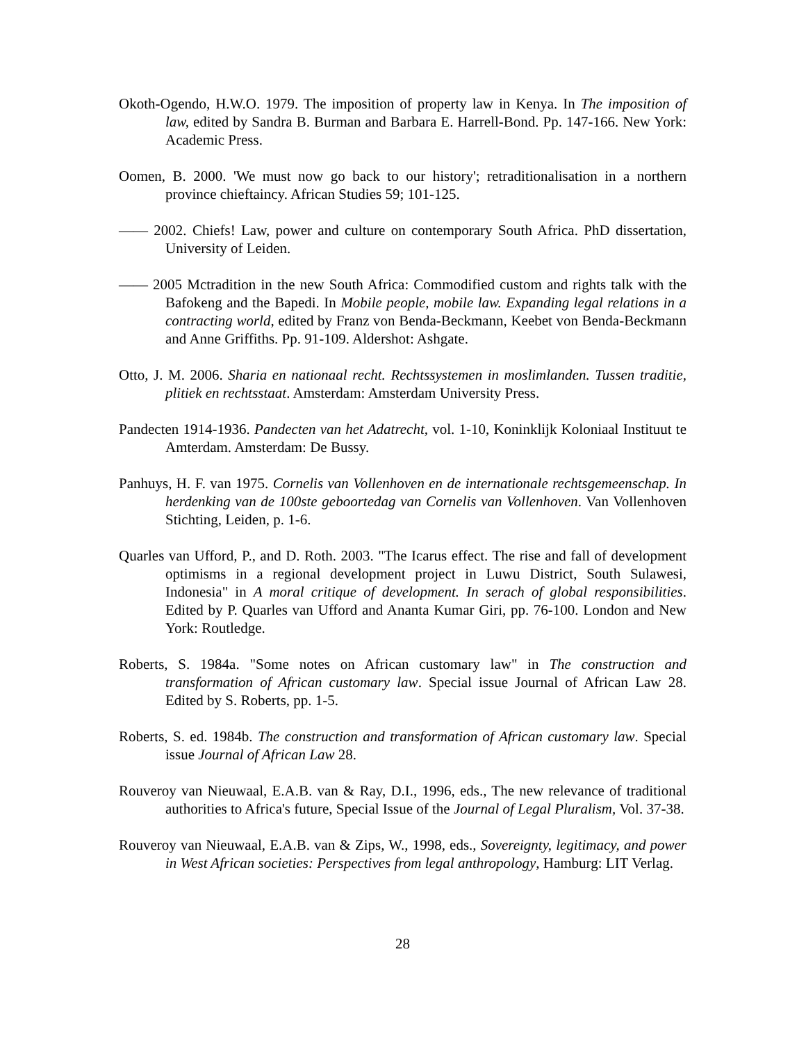Okoth-Ogendo, H.W.O. 1979. The imposition of property law in Kenya. In The imposition of law, edited by Sandra B. Burman and Barbara E. Harrell-Bond. Pp. 147-166. New York: Academic Press.
Oomen, B. 2000. 'We must now go back to our history'; retraditionalisation in a northern province chieftaincy. African Studies 59; 101-125.
—— 2002. Chiefs! Law, power and culture on contemporary South Africa. PhD dissertation, University of Leiden.
—— 2005 Mctradition in the new South Africa: Commodified custom and rights talk with the Bafokeng and the Bapedi. In Mobile people, mobile law. Expanding legal relations in a contracting world, edited by Franz von Benda-Beckmann, Keebet von Benda-Beckmann and Anne Griffiths. Pp. 91-109. Aldershot: Ashgate.
Otto, J. M. 2006. Sharia en nationaal recht. Rechtssystemen in moslimlanden. Tussen traditie, plitiek en rechtsstaat. Amsterdam: Amsterdam University Press.
Pandecten 1914-1936. Pandecten van het Adatrecht, vol. 1-10, Koninklijk Koloniaal Instituut te Amterdam. Amsterdam: De Bussy.
Panhuys, H. F. van 1975. Cornelis van Vollenhoven en de internationale rechtsgemeenschap. In herdenking van de 100ste geboortedag van Cornelis van Vollenhoven. Van Vollenhoven Stichting, Leiden, p. 1-6.
Quarles van Ufford, P., and D. Roth. 2003. "The Icarus effect. The rise and fall of development optimisms in a regional development project in Luwu District, South Sulawesi, Indonesia" in A moral critique of development. In serach of global responsibilities. Edited by P. Quarles van Ufford and Ananta Kumar Giri, pp. 76-100. London and New York: Routledge.
Roberts, S. 1984a. "Some notes on African customary law" in The construction and transformation of African customary law. Special issue Journal of African Law 28. Edited by S. Roberts, pp. 1-5.
Roberts, S. ed. 1984b. The construction and transformation of African customary law. Special issue Journal of African Law 28.
Rouveroy van Nieuwaal, E.A.B. van & Ray, D.I., 1996, eds., The new relevance of traditional authorities to Africa's future, Special Issue of the Journal of Legal Pluralism, Vol. 37-38.
Rouveroy van Nieuwaal, E.A.B. van & Zips, W., 1998, eds., Sovereignty, legitimacy, and power in West African societies: Perspectives from legal anthropology, Hamburg: LIT Verlag.
28